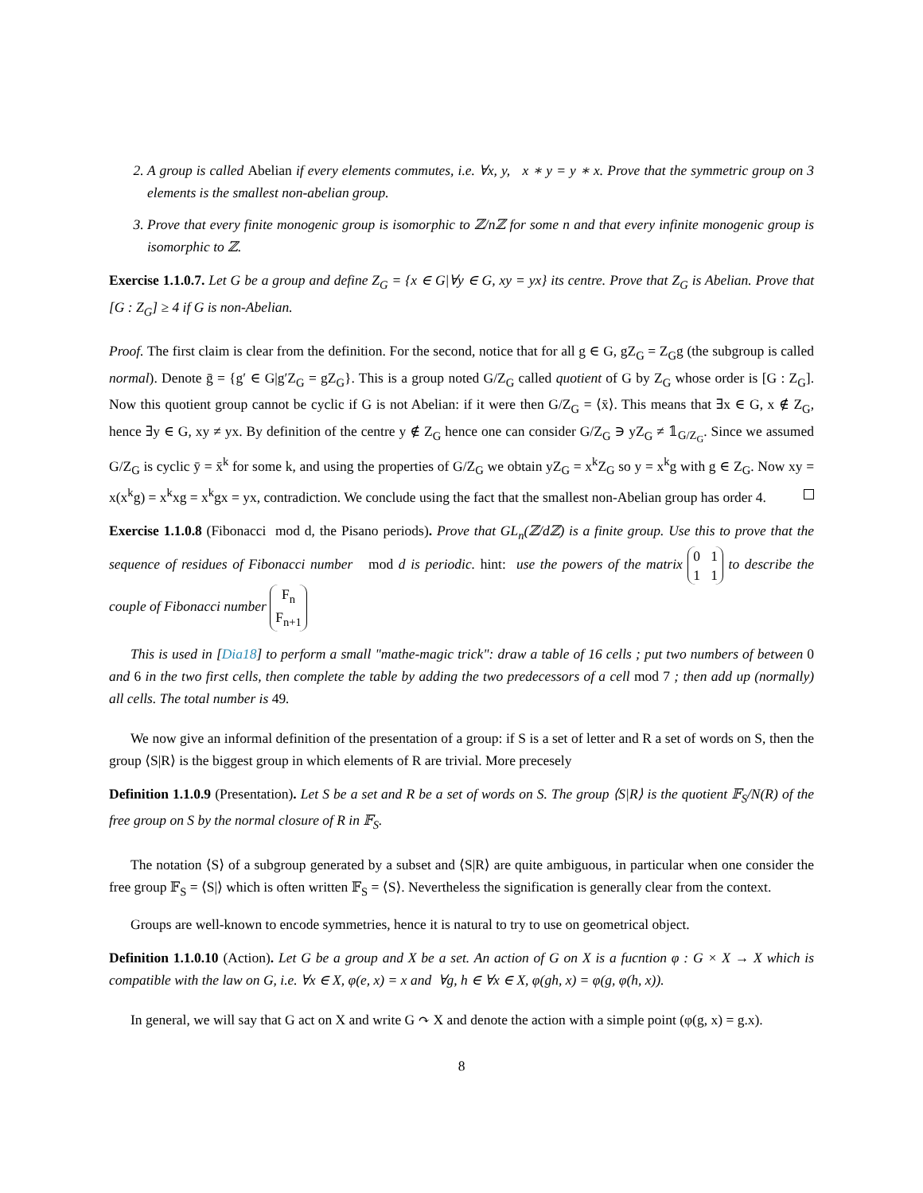2. A group is called Abelian if every elements commutes, i.e. ∀x, y, x ∗ y = y ∗ x. Prove that the symmetric group on 3 elements is the smallest non-abelian group.
3. Prove that every finite monogenic group is isomorphic to ℤ/nℤ for some n and that every infinite monogenic group is isomorphic to ℤ.
Exercise 1.1.0.7. Let G be a group and define Z<sub>G</sub> = {x ∈ G|∀y ∈ G, xy = yx} its centre. Prove that Z<sub>G</sub> is Abelian. Prove that [G : Z<sub>G</sub>] ≥ 4 if G is non-Abelian.
Proof. The first claim is clear from the definition. For the second, notice that for all g ∈ G, gZ<sub>G</sub> = Z<sub>G</sub>g (the subgroup is called normal). Denote ḡ = {g′ ∈ G|g′Z<sub>G</sub> = gZ<sub>G</sub>}. This is a group noted G/Z<sub>G</sub> called quotient of G by Z<sub>G</sub> whose order is [G : Z<sub>G</sub>]. Now this quotient group cannot be cyclic if G is not Abelian: if it were then G/Z<sub>G</sub> = ⟨x̄⟩. This means that ∃x ∈ G, x ∉ Z<sub>G</sub>, hence ∃y ∈ G, xy ≠ yx. By definition of the centre y ∉ Z<sub>G</sub> hence one can consider G/Z<sub>G</sub> ∋ yZ<sub>G</sub> ≠ 𝟙<sub>G/Z<sub>G</sub></sub>. Since we assumed G/Z<sub>G</sub> is cyclic ȳ = x̄<sup>k</sup> for some k, and using the properties of G/Z<sub>G</sub> we obtain yZ<sub>G</sub> = x<sup>k</sup>Z<sub>G</sub> so y = x<sup>k</sup>g with g ∈ Z<sub>G</sub>. Now xy = x(x<sup>k</sup>g) = x<sup>k</sup>xg = x<sup>k</sup>gx = yx, contradiction. We conclude using the fact that the smallest non-Abelian group has order 4.
Exercise 1.1.0.8 (Fibonacci mod d, the Pisano periods). Prove that GL<sub>n</sub>(ℤ/dℤ) is a finite group. Use this to prove that the sequence of residues of Fibonacci number mod d is periodic. hint: use the powers of the matrix 0 1
1 1 to describe the couple of Fibonacci number F<sub>n</sub>
F<sub>n+1</sub>
This is used in [Dia18] to perform a small "mathe-magic trick": draw a table of 16 cells ; put two numbers of between 0 and 6 in the two first cells, then complete the table by adding the two predecessors of a cell mod 7 ; then add up (normally) all cells. The total number is 49.
We now give an informal definition of the presentation of a group: if S is a set of letter and R a set of words on S, then the group ⟨S|R⟩ is the biggest group in which elements of R are trivial. More precesely
Definition 1.1.0.9 (Presentation). Let S be a set and R be a set of words on S. The group ⟨S|R⟩ is the quotient 𝔽<sub>S</sub>/N(R) of the free group on S by the normal closure of R in 𝔽<sub>S</sub>.
The notation ⟨S⟩ of a subgroup generated by a subset and ⟨S|R⟩ are quite ambiguous, in particular when one consider the free group 𝔽<sub>S</sub> = ⟨S|⟩ which is often written 𝔽<sub>S</sub> = ⟨S⟩. Nevertheless the signification is generally clear from the context.
Groups are well-known to encode symmetries, hence it is natural to try to use on geometrical object.
Definition 1.1.0.10 (Action). Let G be a group and X be a set. An action of G on X is a fucntion φ : G × X → X which is compatible with the law on G, i.e. ∀x ∈ X, φ(e, x) = x and ∀g, h ∈ ∀x ∈ X, φ(gh, x) = φ(g, φ(h, x)).
In general, we will say that G act on X and write G ↷ X and denote the action with a simple point (φ(g, x) = g.x).
8